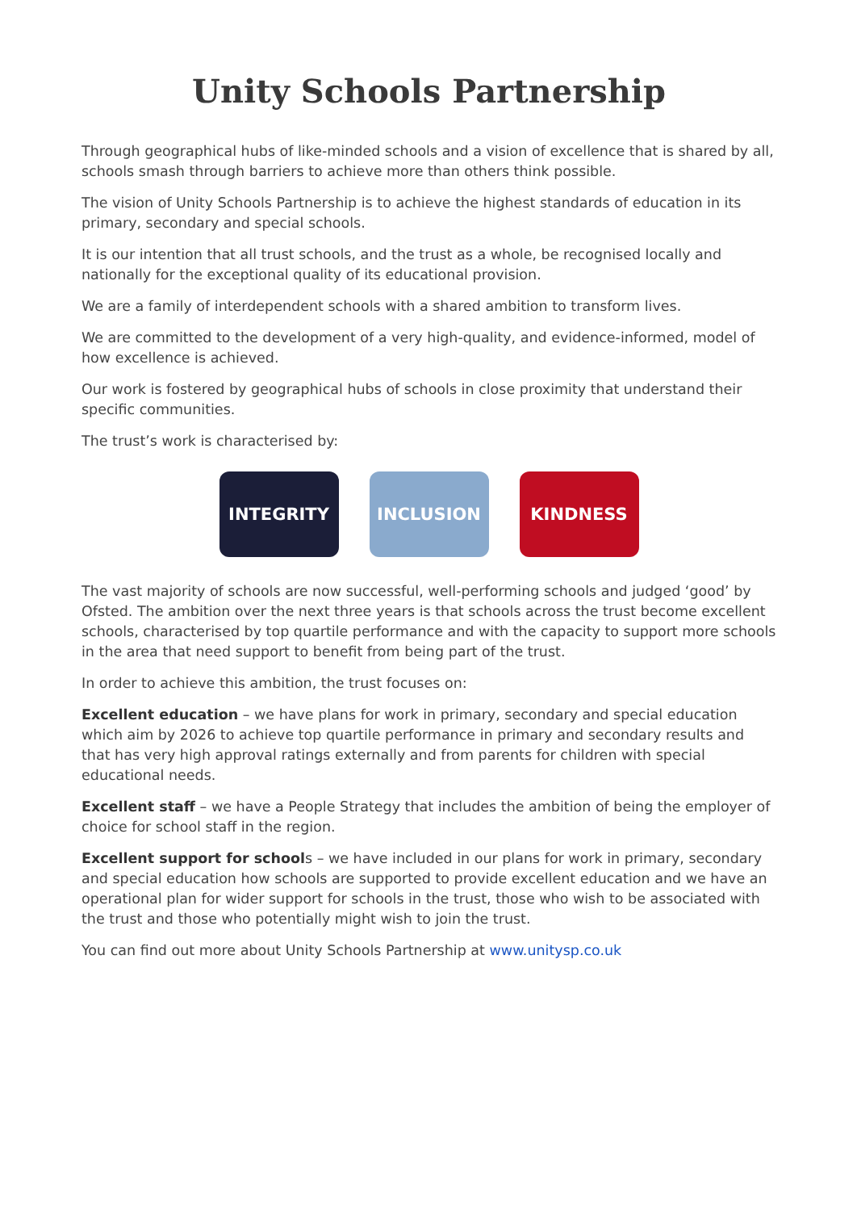Unity Schools Partnership
Through geographical hubs of like-minded schools and a vision of excellence that is shared by all, schools smash through barriers to achieve more than others think possible.
The vision of Unity Schools Partnership is to achieve the highest standards of education in its primary, secondary and special schools.
It is our intention that all trust schools, and the trust as a whole, be recognised locally and nationally for the exceptional quality of its educational provision.
We are a family of interdependent schools with a shared ambition to transform lives.
We are committed to the development of a very high-quality, and evidence-informed, model of how excellence is achieved.
Our work is fostered by geographical hubs of schools in close proximity that understand their specific communities.
The trust’s work is characterised by:
INTEGRITY INCLUSION KINDNESS
The vast majority of schools are now successful, well-performing schools and judged ‘good’ by Ofsted. The ambition over the next three years is that schools across the trust become excellent schools, characterised by top quartile performance and with the capacity to support more schools in the area that need support to benefit from being part of the trust.
In order to achieve this ambition, the trust focuses on:
Excellent education – we have plans for work in primary, secondary and special education which aim by 2026 to achieve top quartile performance in primary and secondary results and that has very high approval ratings externally and from parents for children with special educational needs.
Excellent staff – we have a People Strategy that includes the ambition of being the employer of choice for school staff in the region.
Excellent support for schools – we have included in our plans for work in primary, secondary and special education how schools are supported to provide excellent education and we have an operational plan for wider support for schools in the trust, those who wish to be associated with the trust and those who potentially might wish to join the trust.
You can find out more about Unity Schools Partnership at www.unitysp.co.uk